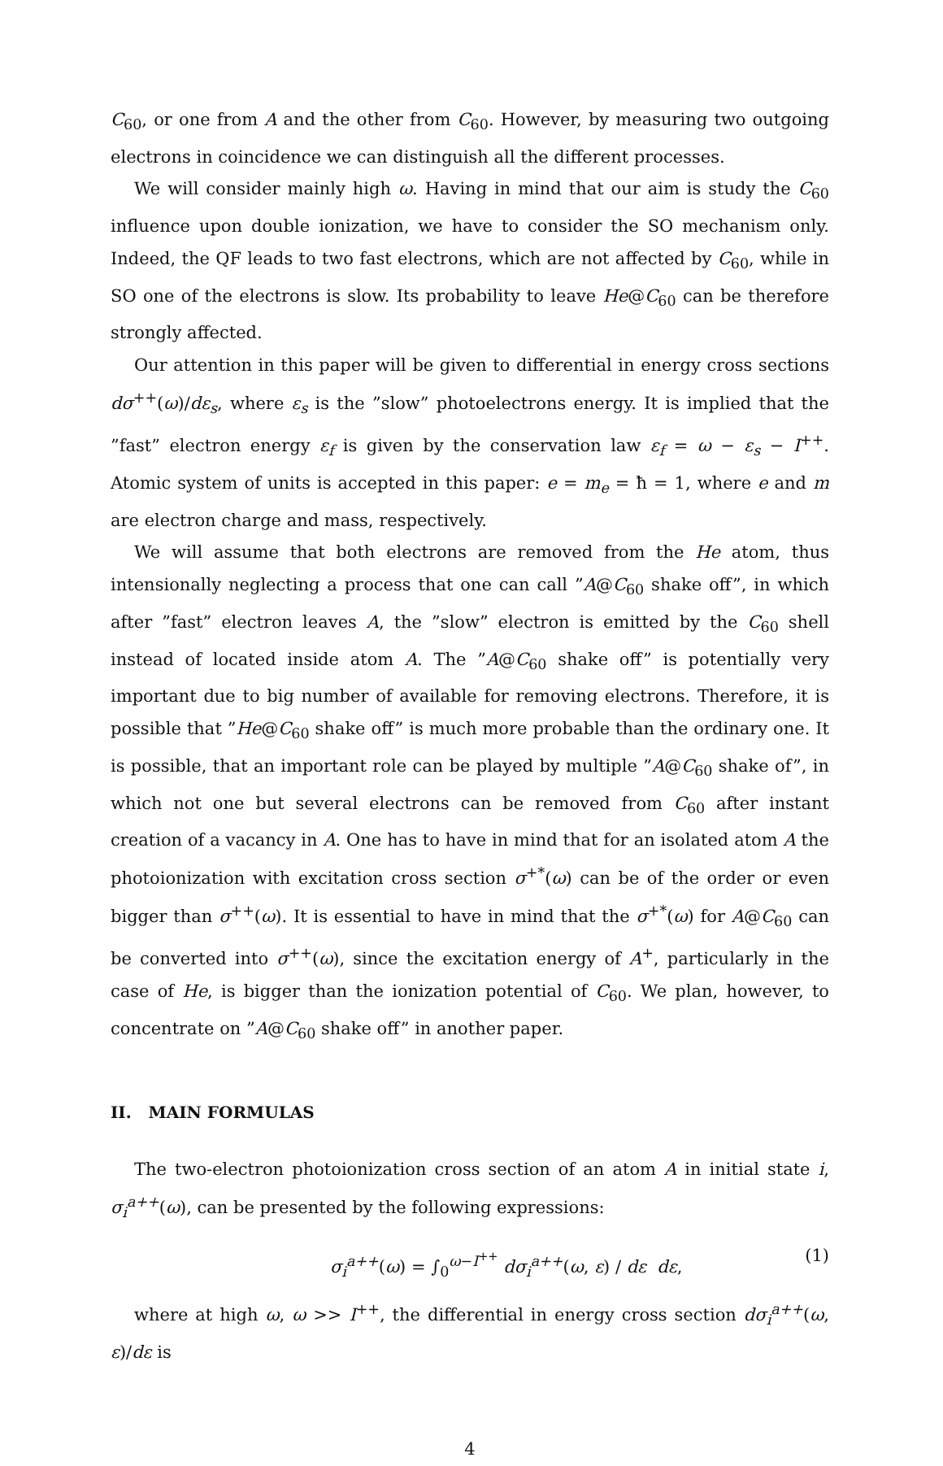C<sub>60</sub>, or one from A and the other from C<sub>60</sub>. However, by measuring two outgoing electrons in coincidence we can distinguish all the different processes.
We will consider mainly high ω. Having in mind that our aim is study the C<sub>60</sub> influence upon double ionization, we have to consider the SO mechanism only. Indeed, the QF leads to two fast electrons, which are not affected by C<sub>60</sub>, while in SO one of the electrons is slow. Its probability to leave He@C<sub>60</sub> can be therefore strongly affected.
Our attention in this paper will be given to differential in energy cross sections dσ<sup>++</sup>(ω)/dε<sub>s</sub>, where ε<sub>s</sub> is the ”slow” photoelectrons energy. It is implied that the ”fast” electron energy ε<sub>f</sub> is given by the conservation law ε<sub>f</sub> = ω − ε<sub>s</sub> − I<sup>++</sup>. Atomic system of units is accepted in this paper: e = m<sub>e</sub> = ħ = 1, where e and m are electron charge and mass, respectively.
We will assume that both electrons are removed from the He atom, thus intensionally neglecting a process that one can call ”A@C<sub>60</sub> shake off”, in which after ”fast” electron leaves A, the ”slow” electron is emitted by the C<sub>60</sub> shell instead of located inside atom A. The ”A@C<sub>60</sub> shake off” is potentially very important due to big number of available for removing electrons. Therefore, it is possible that ”He@C<sub>60</sub> shake off” is much more probable than the ordinary one. It is possible, that an important role can be played by multiple ”A@C<sub>60</sub> shake of”, in which not one but several electrons can be removed from C<sub>60</sub> after instant creation of a vacancy in A. One has to have in mind that for an isolated atom A the photoionization with excitation cross section σ<sup>+*</sup>(ω) can be of the order or even bigger than σ<sup>++</sup>(ω). It is essential to have in mind that the σ<sup>+*</sup>(ω) for A@C<sub>60</sub> can be converted into σ<sup>++</sup>(ω), since the excitation energy of A<sup>+</sup>, particularly in the case of He, is bigger than the ionization potential of C<sub>60</sub>. We plan, however, to concentrate on ”A@C<sub>60</sub> shake off” in another paper.
II. MAIN FORMULAS
The two-electron photoionization cross section of an atom A in initial state i, σ<sub>i</sub><sup>a++</sup>(ω), can be presented by the following expressions:
σ<sub>i</sub><sup>a++</sup>(ω) = ∫<sub>0</sub><sup>ω−I<sup>++</sup></sup> dσ<sub>i</sub><sup>a++</sup>(ω, ε) / dε dε, (1)
where at high ω, ω >> I<sup>++</sup>, the differential in energy cross section dσ<sub>i</sub><sup>a++</sup>(ω, ε)/dε is
4